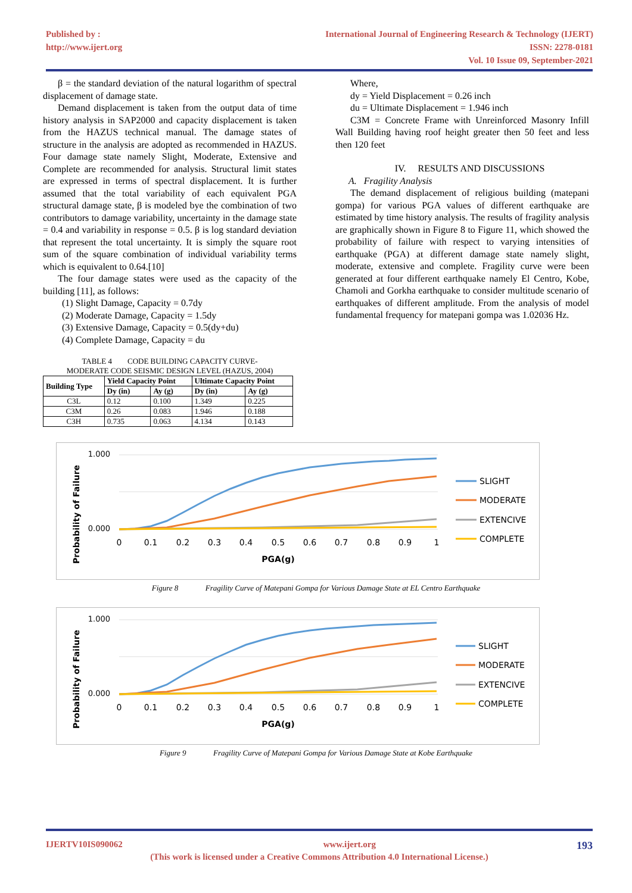Published by :
http://www.ijert.org
International Journal of Engineering Research & Technology (IJERT)
ISSN: 2278-0181
Vol. 10 Issue 09, September-2021
β = the standard deviation of the natural logarithm of spectral displacement of damage state.
Demand displacement is taken from the output data of time history analysis in SAP2000 and capacity displacement is taken from the HAZUS technical manual. The damage states of structure in the analysis are adopted as recommended in HAZUS. Four damage state namely Slight, Moderate, Extensive and Complete are recommended for analysis. Structural limit states are expressed in terms of spectral displacement. It is further assumed that the total variability of each equivalent PGA structural damage state, β is modeled bye the combination of two contributors to damage variability, uncertainty in the damage state = 0.4 and variability in response = 0.5. β is log standard deviation that represent the total uncertainty. It is simply the square root sum of the square combination of individual variability terms which is equivalent to 0.64.[10]
The four damage states were used as the capacity of the building [11], as follows:
(1) Slight Damage, Capacity = 0.7dy
(2) Moderate Damage, Capacity = 1.5dy
(3) Extensive Damage, Capacity = 0.5(dy+du)
(4) Complete Damage, Capacity = du
TABLE 4 CODE BUILDING CAPACITY CURVE-
MODERATE CODE SEISMIC DESIGN LEVEL (HAZUS, 2004)
| Building Type | Yield Capacity Point | | Ultimate Capacity Point | |
| --- | --- | --- | --- | --- |
| | Dy (in) | Ay (g) | Dy (in) | Ay (g) |
| C3L | 0.12 | 0.100 | 1.349 | 0.225 |
| C3M | 0.26 | 0.083 | 1.946 | 0.188 |
| C3H | 0.735 | 0.063 | 4.134 | 0.143 |
Where,
dy = Yield Displacement = 0.26 inch
du = Ultimate Displacement = 1.946 inch
C3M = Concrete Frame with Unreinforced Masonry Infill Wall Building having roof height greater then 50 feet and less then 120 feet
IV. RESULTS AND DISCUSSIONS
A. Fragility Analysis
The demand displacement of religious building (matepani gompa) for various PGA values of different earthquake are estimated by time history analysis. The results of fragility analysis are graphically shown in Figure 8 to Figure 11, which showed the probability of failure with respect to varying intensities of earthquake (PGA) at different damage state namely slight, moderate, extensive and complete. Fragility curve were been generated at four different earthquake namely El Centro, Kobe, Chamoli and Gorkha earthquake to consider multitude scenario of earthquakes of different amplitude. From the analysis of model fundamental frequency for matepani gompa was 1.02036 Hz.
Probability of Failure
0.000
1.000
0
0.1
0.2
0.3
0.4
0.5
0.6
0.7
0.8
0.9
1
PGA(g)
SLIGHT
MODERATE
EXTENCIVE
COMPLETE
Figure 8 Fragility Curve of Matepani Gompa for Various Damage State at EL Centro Earthquake
Probability of Failure
0.000
1.000
0
0.1
0.2
0.3
0.4
0.5
0.6
0.7
0.8
0.9
1
PGA(g)
SLIGHT
MODERATE
EXTENCIVE
COMPLETE
Figure 9 Fragility Curve of Matepani Gompa for Various Damage State at Kobe Earthquake
IJERTV10IS090062 www.ijert.org 193
(This work is licensed under a Creative Commons Attribution 4.0 International License.)